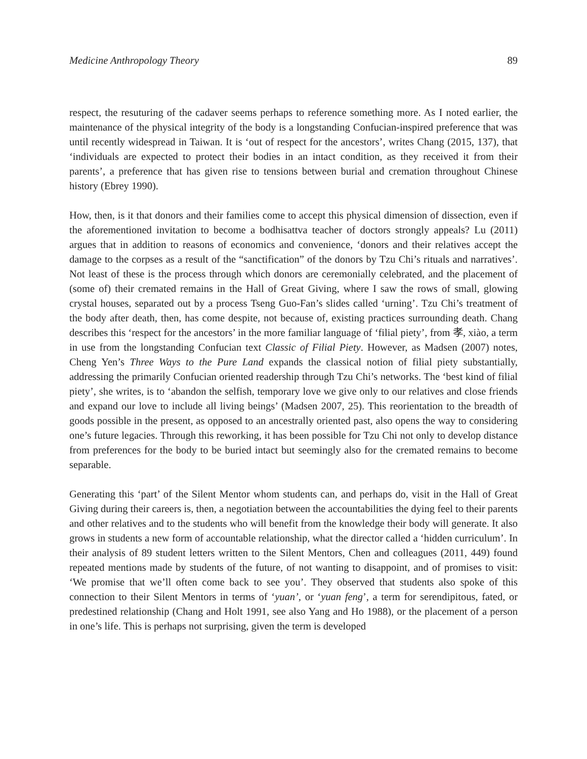Medicine Anthropology Theory 89
respect, the resuturing of the cadaver seems perhaps to reference something more. As I noted earlier, the maintenance of the physical integrity of the body is a longstanding Confucian-inspired preference that was until recently widespread in Taiwan. It is ‘out of respect for the ancestors’, writes Chang (2015, 137), that ‘individuals are expected to protect their bodies in an intact condition, as they received it from their parents’, a preference that has given rise to tensions between burial and cremation throughout Chinese history (Ebrey 1990).
How, then, is it that donors and their families come to accept this physical dimension of dissection, even if the aforementioned invitation to become a bodhisattva teacher of doctors strongly appeals? Lu (2011) argues that in addition to reasons of economics and convenience, ‘donors and their relatives accept the damage to the corpses as a result of the “sanctification” of the donors by Tzu Chi’s rituals and narratives’. Not least of these is the process through which donors are ceremonially celebrated, and the placement of (some of) their cremated remains in the Hall of Great Giving, where I saw the rows of small, glowing crystal houses, separated out by a process Tseng Guo-Fan’s slides called ‘urning’. Tzu Chi’s treatment of the body after death, then, has come despite, not because of, existing practices surrounding death. Chang describes this ‘respect for the ancestors’ in the more familiar language of ‘filial piety’, from 孝, xiào, a term in use from the longstanding Confucian text Classic of Filial Piety. However, as Madsen (2007) notes, Cheng Yen’s Three Ways to the Pure Land expands the classical notion of filial piety substantially, addressing the primarily Confucian oriented readership through Tzu Chi’s networks. The ‘best kind of filial piety’, she writes, is to ‘abandon the selfish, temporary love we give only to our relatives and close friends and expand our love to include all living beings’ (Madsen 2007, 25). This reorientation to the breadth of goods possible in the present, as opposed to an ancestrally oriented past, also opens the way to considering one’s future legacies. Through this reworking, it has been possible for Tzu Chi not only to develop distance from preferences for the body to be buried intact but seemingly also for the cremated remains to become separable.
Generating this ‘part’ of the Silent Mentor whom students can, and perhaps do, visit in the Hall of Great Giving during their careers is, then, a negotiation between the accountabilities the dying feel to their parents and other relatives and to the students who will benefit from the knowledge their body will generate. It also grows in students a new form of accountable relationship, what the director called a ‘hidden curriculum’. In their analysis of 89 student letters written to the Silent Mentors, Chen and colleagues (2011, 449) found repeated mentions made by students of the future, of not wanting to disappoint, and of promises to visit: ‘We promise that we’ll often come back to see you’. They observed that students also spoke of this connection to their Silent Mentors in terms of ‘yuan’, or ‘yuan feng’, a term for serendipitous, fated, or predestined relationship (Chang and Holt 1991, see also Yang and Ho 1988), or the placement of a person in one’s life. This is perhaps not surprising, given the term is developed